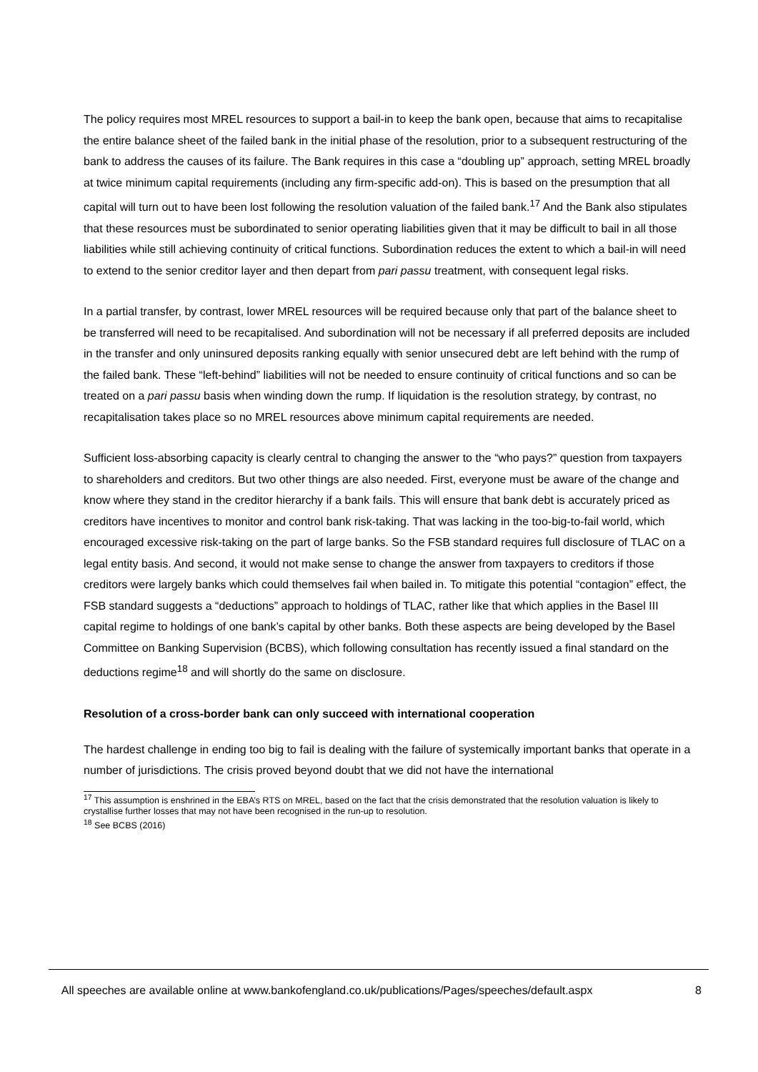The policy requires most MREL resources to support a bail-in to keep the bank open, because that aims to recapitalise the entire balance sheet of the failed bank in the initial phase of the resolution, prior to a subsequent restructuring of the bank to address the causes of its failure. The Bank requires in this case a “doubling up” approach, setting MREL broadly at twice minimum capital requirements (including any firm-specific add-on). This is based on the presumption that all capital will turn out to have been lost following the resolution valuation of the failed bank.<sup>17</sup> And the Bank also stipulates that these resources must be subordinated to senior operating liabilities given that it may be difficult to bail in all those liabilities while still achieving continuity of critical functions. Subordination reduces the extent to which a bail-in will need to extend to the senior creditor layer and then depart from pari passu treatment, with consequent legal risks.
In a partial transfer, by contrast, lower MREL resources will be required because only that part of the balance sheet to be transferred will need to be recapitalised. And subordination will not be necessary if all preferred deposits are included in the transfer and only uninsured deposits ranking equally with senior unsecured debt are left behind with the rump of the failed bank. These “left-behind” liabilities will not be needed to ensure continuity of critical functions and so can be treated on a pari passu basis when winding down the rump. If liquidation is the resolution strategy, by contrast, no recapitalisation takes place so no MREL resources above minimum capital requirements are needed.
Sufficient loss-absorbing capacity is clearly central to changing the answer to the “who pays?” question from taxpayers to shareholders and creditors. But two other things are also needed. First, everyone must be aware of the change and know where they stand in the creditor hierarchy if a bank fails. This will ensure that bank debt is accurately priced as creditors have incentives to monitor and control bank risk-taking. That was lacking in the too-big-to-fail world, which encouraged excessive risk-taking on the part of large banks. So the FSB standard requires full disclosure of TLAC on a legal entity basis. And second, it would not make sense to change the answer from taxpayers to creditors if those creditors were largely banks which could themselves fail when bailed in. To mitigate this potential “contagion” effect, the FSB standard suggests a “deductions” approach to holdings of TLAC, rather like that which applies in the Basel III capital regime to holdings of one bank’s capital by other banks. Both these aspects are being developed by the Basel Committee on Banking Supervision (BCBS), which following consultation has recently issued a final standard on the deductions regime<sup>18</sup> and will shortly do the same on disclosure.
Resolution of a cross-border bank can only succeed with international cooperation
The hardest challenge in ending too big to fail is dealing with the failure of systemically important banks that operate in a number of jurisdictions. The crisis proved beyond doubt that we did not have the international
<sup>17</sup> This assumption is enshrined in the EBA’s RTS on MREL, based on the fact that the crisis demonstrated that the resolution valuation is likely to crystallise further losses that may not have been recognised in the run-up to resolution.
<sup>18</sup> See BCBS (2016)
All speeches are available online at www.bankofengland.co.uk/publications/Pages/speeches/default.aspx 8